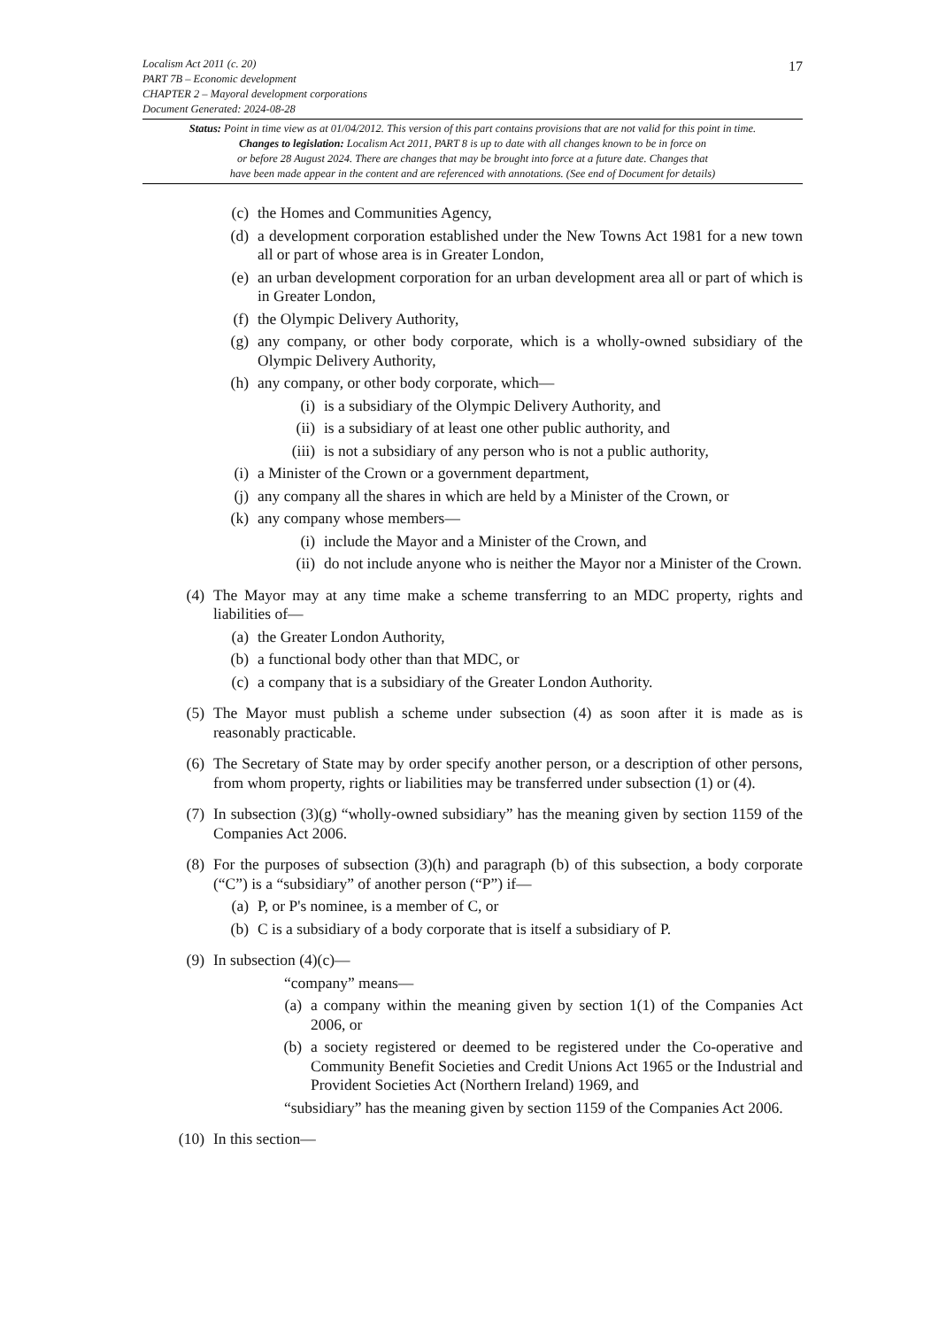17
Localism Act 2011 (c. 20)
PART 7B – Economic development
CHAPTER 2 – Mayoral development corporations
Document Generated: 2024-08-28
Status: Point in time view as at 01/04/2012. This version of this part contains provisions that are not valid for this point in time.
Changes to legislation: Localism Act 2011, PART 8 is up to date with all changes known to be in force on
or before 28 August 2024. There are changes that may be brought into force at a future date. Changes that
have been made appear in the content and are referenced with annotations. (See end of Document for details)
(c) the Homes and Communities Agency,
(d) a development corporation established under the New Towns Act 1981 for a new town all or part of whose area is in Greater London,
(e) an urban development corporation for an urban development area all or part of which is in Greater London,
(f) the Olympic Delivery Authority,
(g) any company, or other body corporate, which is a wholly-owned subsidiary of the Olympic Delivery Authority,
(h) any company, or other body corporate, which—
(i) is a subsidiary of the Olympic Delivery Authority, and
(ii) is a subsidiary of at least one other public authority, and
(iii) is not a subsidiary of any person who is not a public authority,
(i) a Minister of the Crown or a government department,
(j) any company all the shares in which are held by a Minister of the Crown, or
(k) any company whose members—
(i) include the Mayor and a Minister of the Crown, and
(ii) do not include anyone who is neither the Mayor nor a Minister of the Crown.
(4) The Mayor may at any time make a scheme transferring to an MDC property, rights and liabilities of—
(a) the Greater London Authority,
(b) a functional body other than that MDC, or
(c) a company that is a subsidiary of the Greater London Authority.
(5) The Mayor must publish a scheme under subsection (4) as soon after it is made as is reasonably practicable.
(6) The Secretary of State may by order specify another person, or a description of other persons, from whom property, rights or liabilities may be transferred under subsection (1) or (4).
(7) In subsection (3)(g) “wholly-owned subsidiary” has the meaning given by section 1159 of the Companies Act 2006.
(8) For the purposes of subsection (3)(h) and paragraph (b) of this subsection, a body corporate (“C”) is a “subsidiary” of another person (“P”) if—
(a) P, or P's nominee, is a member of C, or
(b) C is a subsidiary of a body corporate that is itself a subsidiary of P.
(9) In subsection (4)(c)—
“company” means—
(a) a company within the meaning given by section 1(1) of the Companies Act 2006, or
(b) a society registered or deemed to be registered under the Co-operative and Community Benefit Societies and Credit Unions Act 1965 or the Industrial and Provident Societies Act (Northern Ireland) 1969, and
“subsidiary” has the meaning given by section 1159 of the Companies Act 2006.
(10) In this section—